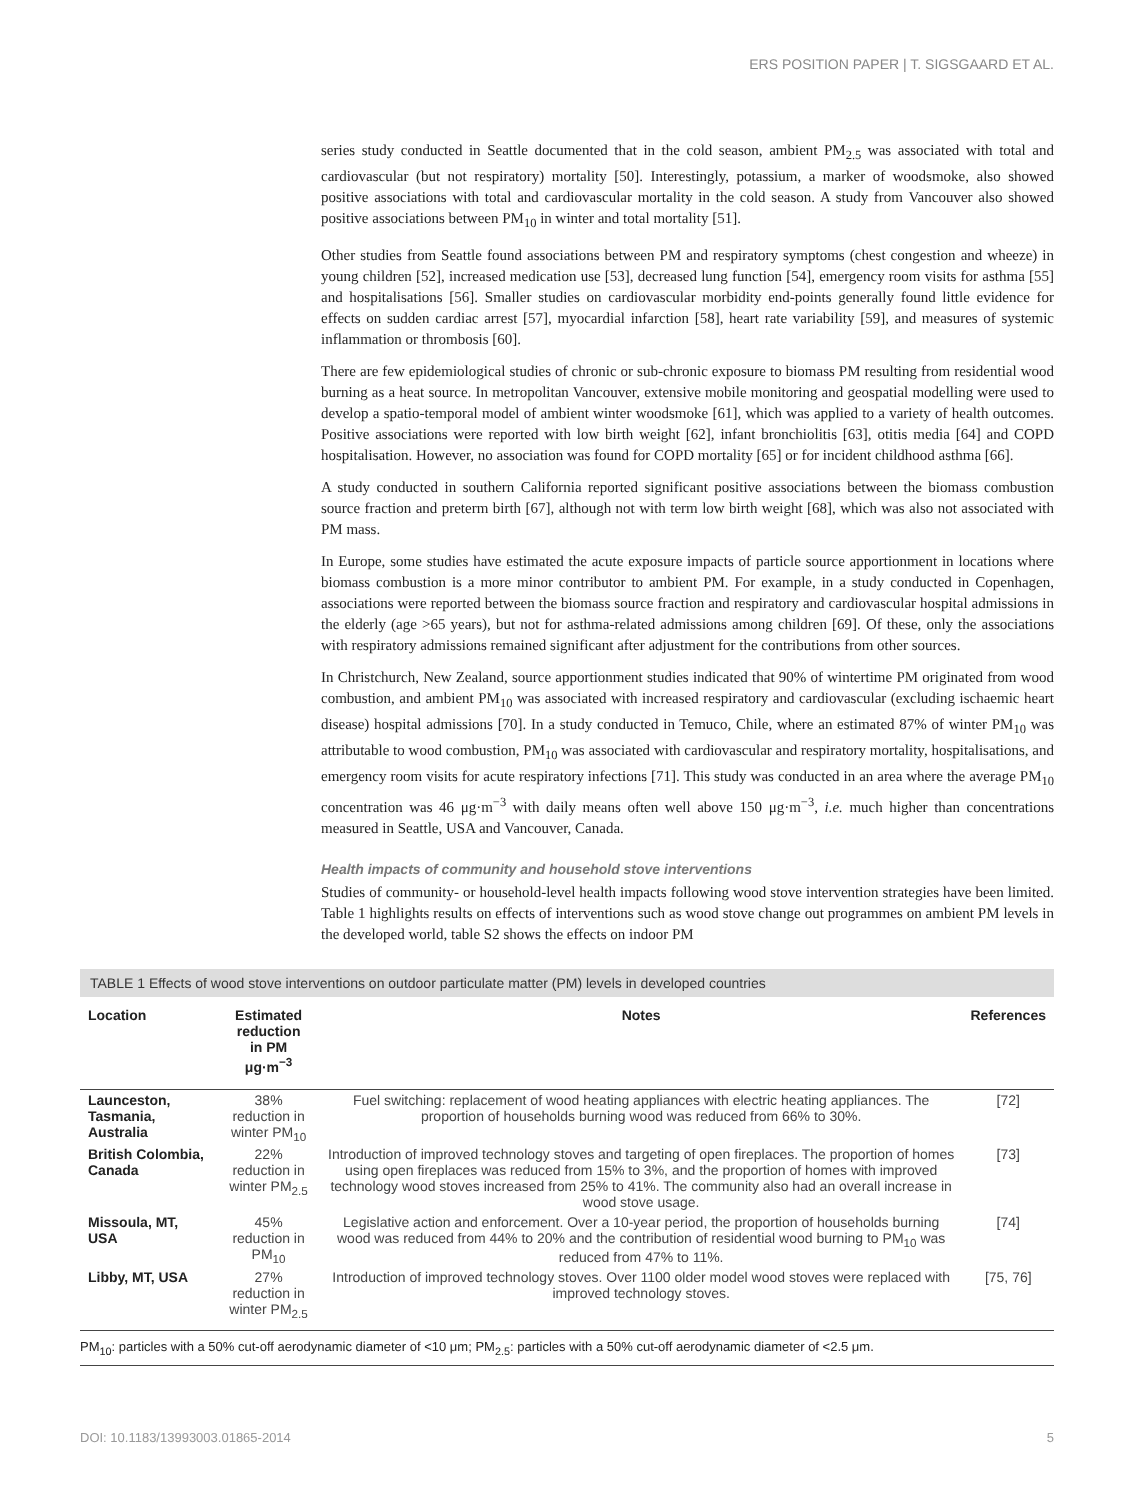ERS POSITION PAPER | T. SIGSGAARD ET AL.
series study conducted in Seattle documented that in the cold season, ambient PM<sub>2.5</sub> was associated with total and cardiovascular (but not respiratory) mortality [50]. Interestingly, potassium, a marker of woodsmoke, also showed positive associations with total and cardiovascular mortality in the cold season. A study from Vancouver also showed positive associations between PM<sub>10</sub> in winter and total mortality [51].
Other studies from Seattle found associations between PM and respiratory symptoms (chest congestion and wheeze) in young children [52], increased medication use [53], decreased lung function [54], emergency room visits for asthma [55] and hospitalisations [56]. Smaller studies on cardiovascular morbidity end-points generally found little evidence for effects on sudden cardiac arrest [57], myocardial infarction [58], heart rate variability [59], and measures of systemic inflammation or thrombosis [60].
There are few epidemiological studies of chronic or sub-chronic exposure to biomass PM resulting from residential wood burning as a heat source. In metropolitan Vancouver, extensive mobile monitoring and geospatial modelling were used to develop a spatio-temporal model of ambient winter woodsmoke [61], which was applied to a variety of health outcomes. Positive associations were reported with low birth weight [62], infant bronchiolitis [63], otitis media [64] and COPD hospitalisation. However, no association was found for COPD mortality [65] or for incident childhood asthma [66].
A study conducted in southern California reported significant positive associations between the biomass combustion source fraction and preterm birth [67], although not with term low birth weight [68], which was also not associated with PM mass.
In Europe, some studies have estimated the acute exposure impacts of particle source apportionment in locations where biomass combustion is a more minor contributor to ambient PM. For example, in a study conducted in Copenhagen, associations were reported between the biomass source fraction and respiratory and cardiovascular hospital admissions in the elderly (age >65 years), but not for asthma-related admissions among children [69]. Of these, only the associations with respiratory admissions remained significant after adjustment for the contributions from other sources.
In Christchurch, New Zealand, source apportionment studies indicated that 90% of wintertime PM originated from wood combustion, and ambient PM<sub>10</sub> was associated with increased respiratory and cardiovascular (excluding ischaemic heart disease) hospital admissions [70]. In a study conducted in Temuco, Chile, where an estimated 87% of winter PM<sub>10</sub> was attributable to wood combustion, PM<sub>10</sub> was associated with cardiovascular and respiratory mortality, hospitalisations, and emergency room visits for acute respiratory infections [71]. This study was conducted in an area where the average PM<sub>10</sub> concentration was 46 μg·m<sup>−3</sup> with daily means often well above 150 μg·m<sup>−3</sup>, i.e. much higher than concentrations measured in Seattle, USA and Vancouver, Canada.
Health impacts of community and household stove interventions
Studies of community- or household-level health impacts following wood stove intervention strategies have been limited. Table 1 highlights results on effects of interventions such as wood stove change out programmes on ambient PM levels in the developed world, table S2 shows the effects on indoor PM
TABLE 1 Effects of wood stove interventions on outdoor particulate matter (PM) levels in developed countries
| Location | Estimated reduction in PM μg·m<sup>−3</sup> | Notes | References |
| --- | --- | --- | --- |
| Launceston, Tasmania, Australia | 38% reduction in winter PM<sub>10</sub> | Fuel switching: replacement of wood heating appliances with electric heating appliances. The proportion of households burning wood was reduced from 66% to 30%. | [72] |
| British Colombia, Canada | 22% reduction in winter PM<sub>2.5</sub> | Introduction of improved technology stoves and targeting of open fireplaces. The proportion of homes using open fireplaces was reduced from 15% to 3%, and the proportion of homes with improved technology wood stoves increased from 25% to 41%. The community also had an overall increase in wood stove usage. | [73] |
| Missoula, MT, USA | 45% reduction in PM<sub>10</sub> | Legislative action and enforcement. Over a 10-year period, the proportion of households burning wood was reduced from 44% to 20% and the contribution of residential wood burning to PM<sub>10</sub> was reduced from 47% to 11%. | [74] |
| Libby, MT, USA | 27% reduction in winter PM<sub>2.5</sub> | Introduction of improved technology stoves. Over 1100 older model wood stoves were replaced with improved technology stoves. | [75, 76] |
PM<sub>10</sub>: particles with a 50% cut-off aerodynamic diameter of <10 μm; PM<sub>2.5</sub>: particles with a 50% cut-off aerodynamic diameter of <2.5 μm.
DOI: 10.1183/13993003.01865-2014 5